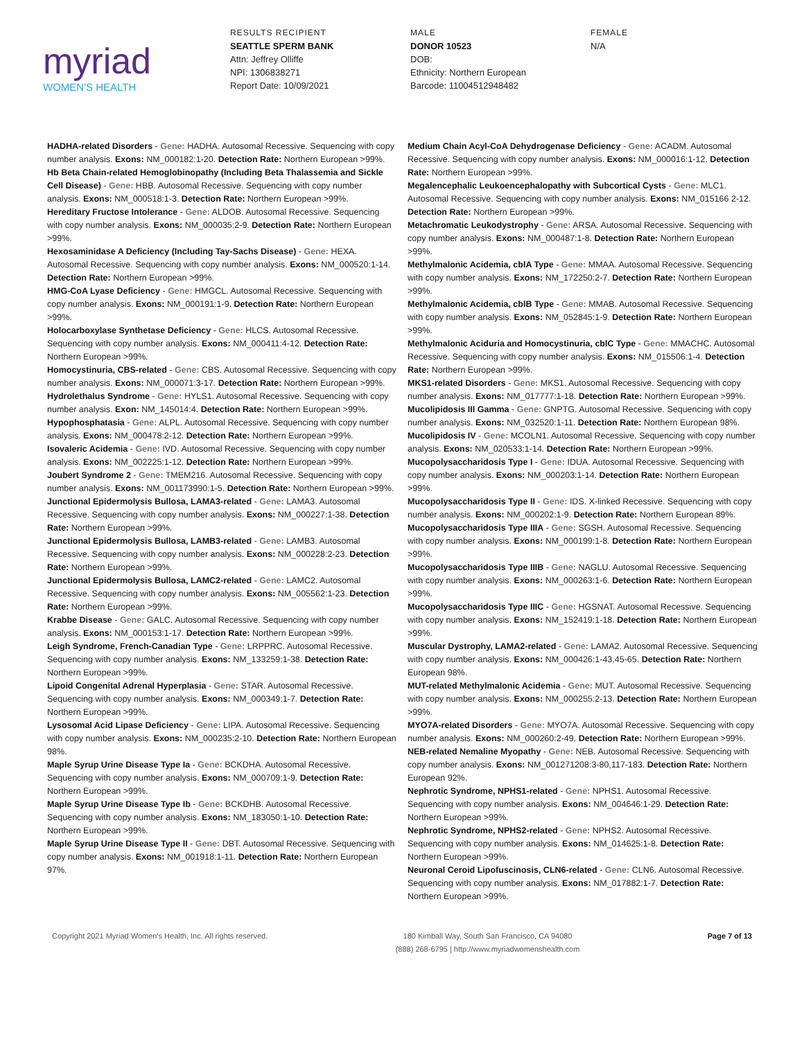myriad
WOMEN'S HEALTH
RESULTS RECIPIENT
SEATTLE SPERM BANK
Attn: Jeffrey Olliffe
NPI: 1306838271
Report Date: 10/09/2021
MALE
DONOR 10523
DOB:
Ethnicity: Northern European
Barcode: 11004512948482
FEMALE
N/A
HADHA-related Disorders - Gene: HADHA. Autosomal Recessive. Sequencing with copy number analysis. Exons: NM_000182:1-20. Detection Rate: Northern European >99%.
Hb Beta Chain-related Hemoglobinopathy (Including Beta Thalassemia and Sickle Cell Disease) - Gene: HBB. Autosomal Recessive. Sequencing with copy number analysis. Exons: NM_000518:1-3. Detection Rate: Northern European >99%.
Hereditary Fructose Intolerance - Gene: ALDOB. Autosomal Recessive. Sequencing with copy number analysis. Exons: NM_000035:2-9. Detection Rate: Northern European >99%.
Hexosaminidase A Deficiency (Including Tay-Sachs Disease) - Gene: HEXA. Autosomal Recessive. Sequencing with copy number analysis. Exons: NM_000520:1-14. Detection Rate: Northern European >99%.
HMG-CoA Lyase Deficiency - Gene: HMGCL. Autosomal Recessive. Sequencing with copy number analysis. Exons: NM_000191:1-9. Detection Rate: Northern European >99%.
Holocarboxylase Synthetase Deficiency - Gene: HLCS. Autosomal Recessive. Sequencing with copy number analysis. Exons: NM_000411:4-12. Detection Rate: Northern European >99%.
Homocystinuria, CBS-related - Gene: CBS. Autosomal Recessive. Sequencing with copy number analysis. Exons: NM_000071:3-17. Detection Rate: Northern European >99%.
Hydrolethalus Syndrome - Gene: HYLS1. Autosomal Recessive. Sequencing with copy number analysis. Exon: NM_145014:4. Detection Rate: Northern European >99%.
Hypophosphatasia - Gene: ALPL. Autosomal Recessive. Sequencing with copy number analysis. Exons: NM_000478:2-12. Detection Rate: Northern European >99%.
Isovaleric Acidemia - Gene: IVD. Autosomal Recessive. Sequencing with copy number analysis. Exons: NM_002225:1-12. Detection Rate: Northern European >99%.
Joubert Syndrome 2 - Gene: TMEM216. Autosomal Recessive. Sequencing with copy number analysis. Exons: NM_001173990:1-5. Detection Rate: Northern European >99%.
Junctional Epidermolysis Bullosa, LAMA3-related - Gene: LAMA3. Autosomal Recessive. Sequencing with copy number analysis. Exons: NM_000227:1-38. Detection Rate: Northern European >99%.
Junctional Epidermolysis Bullosa, LAMB3-related - Gene: LAMB3. Autosomal Recessive. Sequencing with copy number analysis. Exons: NM_000228:2-23. Detection Rate: Northern European >99%.
Junctional Epidermolysis Bullosa, LAMC2-related - Gene: LAMC2. Autosomal Recessive. Sequencing with copy number analysis. Exons: NM_005562:1-23. Detection Rate: Northern European >99%.
Krabbe Disease - Gene: GALC. Autosomal Recessive. Sequencing with copy number analysis. Exons: NM_000153:1-17. Detection Rate: Northern European >99%.
Leigh Syndrome, French-Canadian Type - Gene: LRPPRC. Autosomal Recessive. Sequencing with copy number analysis. Exons: NM_133259:1-38. Detection Rate: Northern European >99%.
Lipoid Congenital Adrenal Hyperplasia - Gene: STAR. Autosomal Recessive. Sequencing with copy number analysis. Exons: NM_000349:1-7. Detection Rate: Northern European >99%.
Lysosomal Acid Lipase Deficiency - Gene: LIPA. Autosomal Recessive. Sequencing with copy number analysis. Exons: NM_000235:2-10. Detection Rate: Northern European 98%.
Maple Syrup Urine Disease Type Ia - Gene: BCKDHA. Autosomal Recessive. Sequencing with copy number analysis. Exons: NM_000709:1-9. Detection Rate: Northern European >99%.
Maple Syrup Urine Disease Type Ib - Gene: BCKDHB. Autosomal Recessive. Sequencing with copy number analysis. Exons: NM_183050:1-10. Detection Rate: Northern European >99%.
Maple Syrup Urine Disease Type II - Gene: DBT. Autosomal Recessive. Sequencing with copy number analysis. Exons: NM_001918:1-11. Detection Rate: Northern European 97%.
Medium Chain Acyl-CoA Dehydrogenase Deficiency - Gene: ACADM. Autosomal Recessive. Sequencing with copy number analysis. Exons: NM_000016:1-12. Detection Rate: Northern European >99%.
Megalencephalic Leukoencephalopathy with Subcortical Cysts - Gene: MLC1. Autosomal Recessive. Sequencing with copy number analysis. Exons: NM_015166 2-12. Detection Rate: Northern European >99%.
Metachromatic Leukodystrophy - Gene: ARSA. Autosomal Recessive. Sequencing with copy number analysis. Exons: NM_000487:1-8. Detection Rate: Northern European >99%.
Methylmalonic Acidemia, cblA Type - Gene: MMAA. Autosomal Recessive. Sequencing with copy number analysis. Exons: NM_172250:2-7. Detection Rate: Northern European >99%.
Methylmalonic Acidemia, cblB Type - Gene: MMAB. Autosomal Recessive. Sequencing with copy number analysis. Exons: NM_052845:1-9. Detection Rate: Northern European >99%.
Methylmalonic Aciduria and Homocystinuria, cblC Type - Gene: MMACHC. Autosomal Recessive. Sequencing with copy number analysis. Exons: NM_015506:1-4. Detection Rate: Northern European >99%.
MKS1-related Disorders - Gene: MKS1. Autosomal Recessive. Sequencing with copy number analysis. Exons: NM_017777:1-18. Detection Rate: Northern European >99%.
Mucolipidosis III Gamma - Gene: GNPTG. Autosomal Recessive. Sequencing with copy number analysis. Exons: NM_032520:1-11. Detection Rate: Northern European 98%.
Mucolipidosis IV - Gene: MCOLN1. Autosomal Recessive. Sequencing with copy number analysis. Exons: NM_020533:1-14. Detection Rate: Northern European >99%.
Mucopolysaccharidosis Type I - Gene: IDUA. Autosomal Recessive. Sequencing with copy number analysis. Exons: NM_000203:1-14. Detection Rate: Northern European >99%.
Mucopolysaccharidosis Type II - Gene: IDS. X-linked Recessive. Sequencing with copy number analysis. Exons: NM_000202:1-9. Detection Rate: Northern European 89%.
Mucopolysaccharidosis Type IIIA - Gene: SGSH. Autosomal Recessive. Sequencing with copy number analysis. Exons: NM_000199:1-8. Detection Rate: Northern European >99%.
Mucopolysaccharidosis Type IIIB - Gene: NAGLU. Autosomal Recessive. Sequencing with copy number analysis. Exons: NM_000263:1-6. Detection Rate: Northern European >99%.
Mucopolysaccharidosis Type IIIC - Gene: HGSNAT. Autosomal Recessive. Sequencing with copy number analysis. Exons: NM_152419:1-18. Detection Rate: Northern European >99%.
Muscular Dystrophy, LAMA2-related - Gene: LAMA2. Autosomal Recessive. Sequencing with copy number analysis. Exons: NM_000426:1-43,45-65. Detection Rate: Northern European 98%.
MUT-related Methylmalonic Acidemia - Gene: MUT. Autosomal Recessive. Sequencing with copy number analysis. Exons: NM_000255:2-13. Detection Rate: Northern European >99%.
MYO7A-related Disorders - Gene: MYO7A. Autosomal Recessive. Sequencing with copy number analysis. Exons: NM_000260:2-49. Detection Rate: Northern European >99%.
NEB-related Nemaline Myopathy - Gene: NEB. Autosomal Recessive. Sequencing with copy number analysis. Exons: NM_001271208:3-80,117-183. Detection Rate: Northern European 92%.
Nephrotic Syndrome, NPHS1-related - Gene: NPHS1. Autosomal Recessive. Sequencing with copy number analysis. Exons: NM_004646:1-29. Detection Rate: Northern European >99%.
Nephrotic Syndrome, NPHS2-related - Gene: NPHS2. Autosomal Recessive. Sequencing with copy number analysis. Exons: NM_014625:1-8. Detection Rate: Northern European >99%.
Neuronal Ceroid Lipofuscinosis, CLN6-related - Gene: CLN6. Autosomal Recessive. Sequencing with copy number analysis. Exons: NM_017882:1-7. Detection Rate: Northern European >99%.
Copyright 2021 Myriad Women's Health, Inc. All rights reserved.
180 Kimball Way, South San Francisco, CA 94080
(888) 268-6795 | http://www.myriadwomenshealth.com
Page 7 of 13